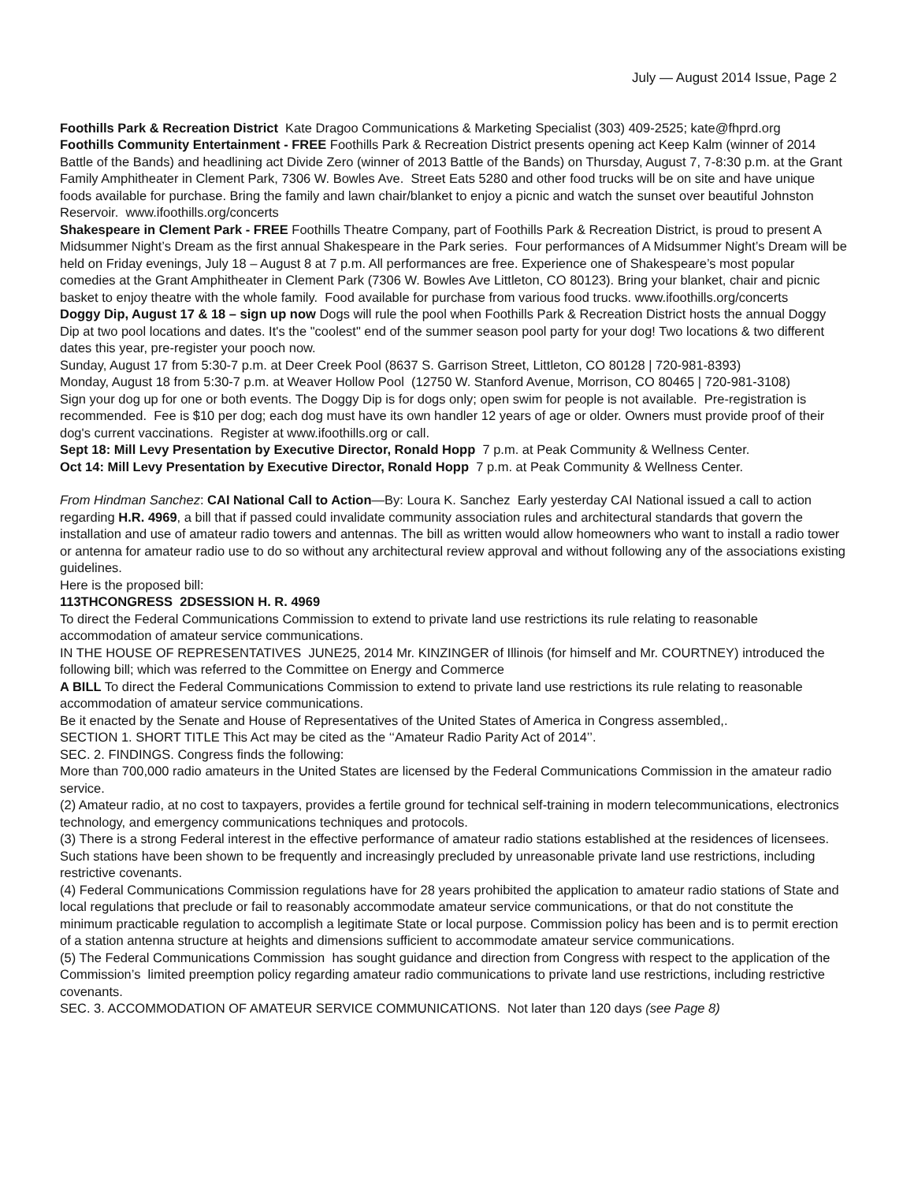July — August 2014 Issue, Page 2
Foothills Park & Recreation District Kate Dragoo Communications & Marketing Specialist (303) 409-2525; kate@fhprd.org
Foothills Community Entertainment - FREE Foothills Park & Recreation District presents opening act Keep Kalm (winner of 2014 Battle of the Bands) and headlining act Divide Zero (winner of 2013 Battle of the Bands) on Thursday, August 7, 7-8:30 p.m. at the Grant Family Amphitheater in Clement Park, 7306 W. Bowles Ave. Street Eats 5280 and other food trucks will be on site and have unique foods available for purchase. Bring the family and lawn chair/blanket to enjoy a picnic and watch the sunset over beautiful Johnston Reservoir. www.ifoothills.org/concerts
Shakespeare in Clement Park - FREE Foothills Theatre Company, part of Foothills Park & Recreation District, is proud to present A Midsummer Night’s Dream as the first annual Shakespeare in the Park series. Four performances of A Midsummer Night’s Dream will be held on Friday evenings, July 18 – August 8 at 7 p.m. All performances are free. Experience one of Shakespeare’s most popular comedies at the Grant Amphitheater in Clement Park (7306 W. Bowles Ave Littleton, CO 80123). Bring your blanket, chair and picnic basket to enjoy theatre with the whole family. Food available for purchase from various food trucks. www.ifoothills.org/concerts
Doggy Dip, August 17 & 18 – sign up now Dogs will rule the pool when Foothills Park & Recreation District hosts the annual Doggy Dip at two pool locations and dates. It's the "coolest" end of the summer season pool party for your dog! Two locations & two different dates this year, pre-register your pooch now.
Sunday, August 17 from 5:30-7 p.m. at Deer Creek Pool (8637 S. Garrison Street, Littleton, CO 80128 | 720-981-8393)
Monday, August 18 from 5:30-7 p.m. at Weaver Hollow Pool (12750 W. Stanford Avenue, Morrison, CO 80465 | 720-981-3108)
Sign your dog up for one or both events. The Doggy Dip is for dogs only; open swim for people is not available. Pre-registration is recommended. Fee is $10 per dog; each dog must have its own handler 12 years of age or older. Owners must provide proof of their dog's current vaccinations. Register at www.ifoothills.org or call.
Sept 18: Mill Levy Presentation by Executive Director, Ronald Hopp 7 p.m. at Peak Community & Wellness Center.
Oct 14: Mill Levy Presentation by Executive Director, Ronald Hopp 7 p.m. at Peak Community & Wellness Center.
From Hindman Sanchez: CAI National Call to Action—By: Loura K. Sanchez Early yesterday CAI National issued a call to action regarding H.R. 4969, a bill that if passed could invalidate community association rules and architectural standards that govern the installation and use of amateur radio towers and antennas. The bill as written would allow homeowners who want to install a radio tower or antenna for amateur radio use to do so without any architectural review approval and without following any of the associations existing guidelines.
Here is the proposed bill:
113THCONGRESS 2DSESSION H. R. 4969
To direct the Federal Communications Commission to extend to private land use restrictions its rule relating to reasonable accommodation of amateur service communications.
IN THE HOUSE OF REPRESENTATIVES JUNE25, 2014 Mr. KINZINGER of Illinois (for himself and Mr. COURTNEY) introduced the following bill; which was referred to the Committee on Energy and Commerce
A BILL To direct the Federal Communications Commission to extend to private land use restrictions its rule relating to reasonable accommodation of amateur service communications.
Be it enacted by the Senate and House of Representatives of the United States of America in Congress assembled,.
SECTION 1. SHORT TITLE This Act may be cited as the ‘‘Amateur Radio Parity Act of 2014’’.
SEC. 2. FINDINGS. Congress finds the following:
More than 700,000 radio amateurs in the United States are licensed by the Federal Communications Commission in the amateur radio service.
(2) Amateur radio, at no cost to taxpayers, provides a fertile ground for technical self-training in modern telecommunications, electronics technology, and emergency communications techniques and protocols.
(3) There is a strong Federal interest in the effective performance of amateur radio stations established at the residences of licensees. Such stations have been shown to be frequently and increasingly precluded by unreasonable private land use restrictions, including restrictive covenants.
(4) Federal Communications Commission regulations have for 28 years prohibited the application to amateur radio stations of State and local regulations that preclude or fail to reasonably accommodate amateur service communications, or that do not constitute the minimum practicable regulation to accomplish a legitimate State or local purpose. Commission policy has been and is to permit erection of a station antenna structure at heights and dimensions sufficient to accommodate amateur service communications.
(5) The Federal Communications Commission has sought guidance and direction from Congress with respect to the application of the Commission’s limited preemption policy regarding amateur radio communications to private land use restrictions, including restrictive covenants.
SEC. 3. ACCOMMODATION OF AMATEUR SERVICE COMMUNICATIONS. Not later than 120 days (see Page 8)